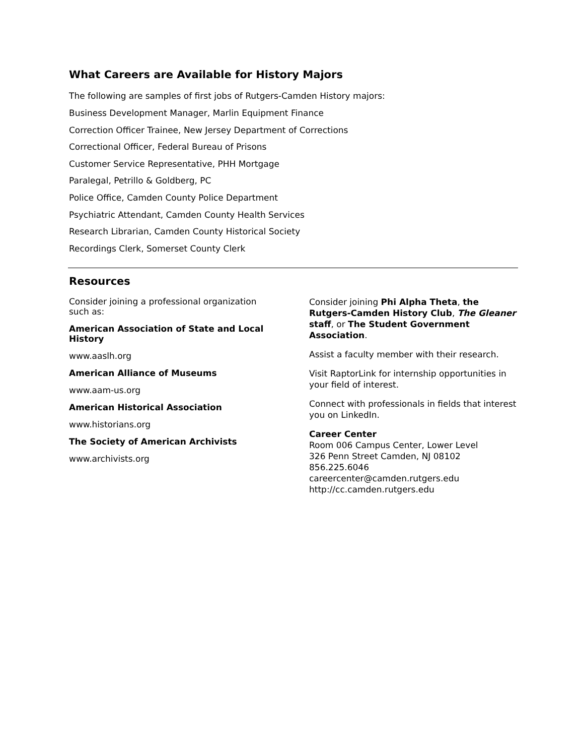What Careers are Available for History Majors
The following are samples of first jobs of Rutgers-Camden History majors:
Business Development Manager, Marlin Equipment Finance
Correction Officer Trainee, New Jersey Department of Corrections
Correctional Officer, Federal Bureau of Prisons
Customer Service Representative, PHH Mortgage
Paralegal, Petrillo & Goldberg, PC
Police Office, Camden County Police Department
Psychiatric Attendant, Camden County Health Services
Research Librarian, Camden County Historical Society
Recordings Clerk, Somerset County Clerk
Resources
Consider joining a professional organization such as:
American Association of State and Local History
www.aaslh.org
American Alliance of Museums
www.aam-us.org
American Historical Association
www.historians.org
The Society of American Archivists
www.archivists.org
Consider joining Phi Alpha Theta, the Rutgers-Camden History Club, The Gleaner staff, or The Student Government Association.
Assist a faculty member with their research.
Visit RaptorLink for internship opportunities in your field of interest.
Connect with professionals in fields that interest you on LinkedIn.
Career Center
Room 006 Campus Center, Lower Level
326 Penn Street Camden, NJ 08102
856.225.6046
careercenter@camden.rutgers.edu
http://cc.camden.rutgers.edu